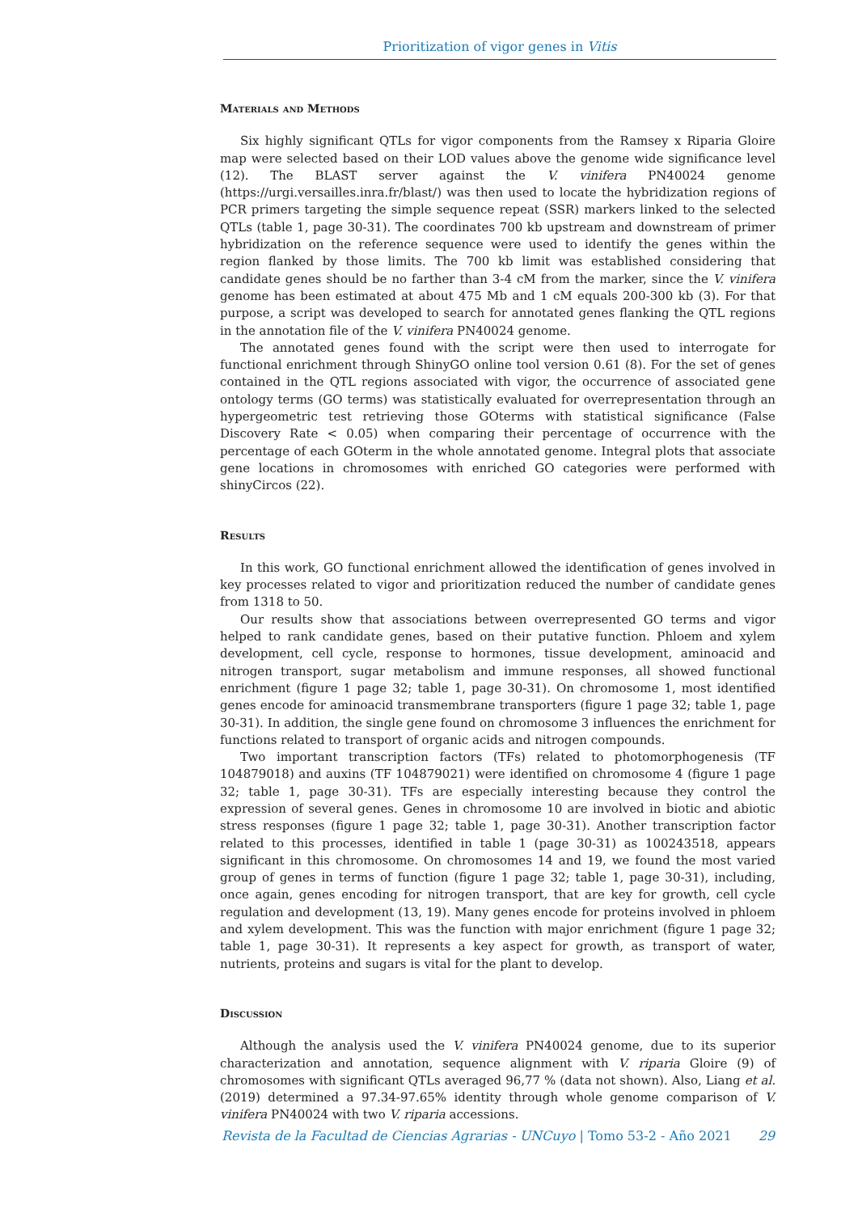Prioritization of vigor genes in Vitis
Materials and Methods
Six highly significant QTLs for vigor components from the Ramsey x Riparia Gloire map were selected based on their LOD values above the genome wide significance level (12). The BLAST server against the V. vinifera PN40024 genome (https://urgi.versailles.inra.fr/blast/) was then used to locate the hybridization regions of PCR primers targeting the simple sequence repeat (SSR) markers linked to the selected QTLs (table 1, page 30-31). The coordinates 700 kb upstream and downstream of primer hybridization on the reference sequence were used to identify the genes within the region flanked by those limits. The 700 kb limit was established considering that candidate genes should be no farther than 3-4 cM from the marker, since the V. vinifera genome has been estimated at about 475 Mb and 1 cM equals 200-300 kb (3). For that purpose, a script was developed to search for annotated genes flanking the QTL regions in the annotation file of the V. vinifera PN40024 genome.
The annotated genes found with the script were then used to interrogate for functional enrichment through ShinyGO online tool version 0.61 (8). For the set of genes contained in the QTL regions associated with vigor, the occurrence of associated gene ontology terms (GO terms) was statistically evaluated for overrepresentation through an hypergeometric test retrieving those GOterms with statistical significance (False Discovery Rate < 0.05) when comparing their percentage of occurrence with the percentage of each GOterm in the whole annotated genome. Integral plots that associate gene locations in chromosomes with enriched GO categories were performed with shinyCircos (22).
Results
In this work, GO functional enrichment allowed the identification of genes involved in key processes related to vigor and prioritization reduced the number of candidate genes from 1318 to 50.
Our results show that associations between overrepresented GO terms and vigor helped to rank candidate genes, based on their putative function. Phloem and xylem development, cell cycle, response to hormones, tissue development, aminoacid and nitrogen transport, sugar metabolism and immune responses, all showed functional enrichment (figure 1 page 32; table 1, page 30-31). On chromosome 1, most identified genes encode for aminoacid transmembrane transporters (figure 1 page 32; table 1, page 30-31). In addition, the single gene found on chromosome 3 influences the enrichment for functions related to transport of organic acids and nitrogen compounds.
Two important transcription factors (TFs) related to photomorphogenesis (TF 104879018) and auxins (TF 104879021) were identified on chromosome 4 (figure 1 page 32; table 1, page 30-31). TFs are especially interesting because they control the expression of several genes. Genes in chromosome 10 are involved in biotic and abiotic stress responses (figure 1 page 32; table 1, page 30-31). Another transcription factor related to this processes, identified in table 1 (page 30-31) as 100243518, appears significant in this chromosome. On chromosomes 14 and 19, we found the most varied group of genes in terms of function (figure 1 page 32; table 1, page 30-31), including, once again, genes encoding for nitrogen transport, that are key for growth, cell cycle regulation and development (13, 19). Many genes encode for proteins involved in phloem and xylem development. This was the function with major enrichment (figure 1 page 32; table 1, page 30-31). It represents a key aspect for growth, as transport of water, nutrients, proteins and sugars is vital for the plant to develop.
Discussion
Although the analysis used the V. vinifera PN40024 genome, due to its superior characterization and annotation, sequence alignment with V. riparia Gloire (9) of chromosomes with significant QTLs averaged 96,77 % (data not shown). Also, Liang et al. (2019) determined a 97.34-97.65% identity through whole genome comparison of V. vinifera PN40024 with two V. riparia accessions.
Revista de la Facultad de Ciencias Agrarias - UNCuyo | Tomo 53-2 - Año 2021 29